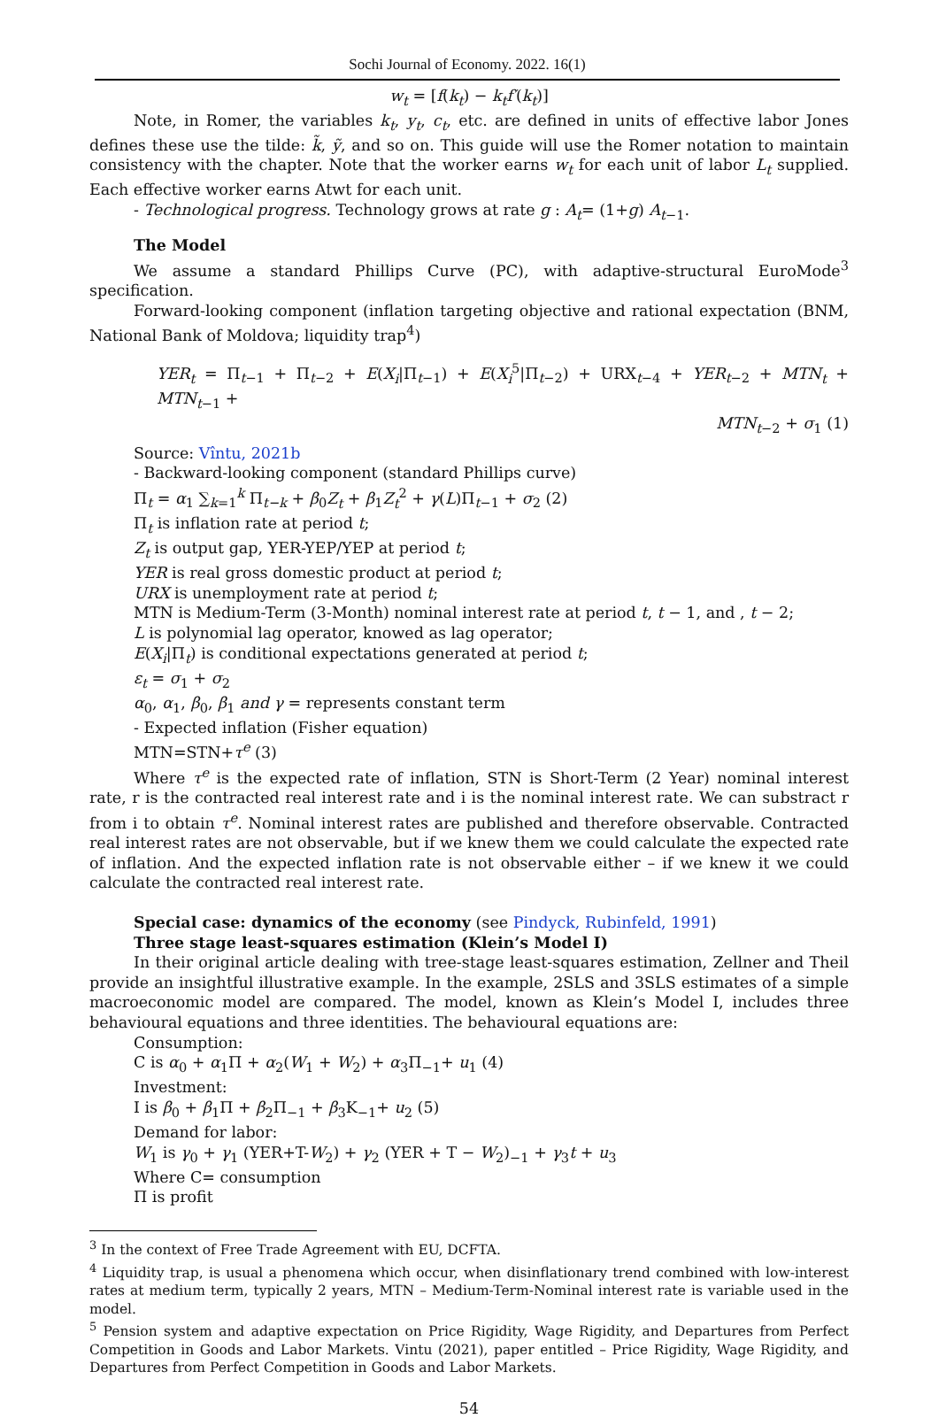Sochi Journal of Economy. 2022. 16(1)
w<sub>t</sub> = [f(k<sub>t</sub>) − k<sub>t</sub>f′(k<sub>t</sub>)]
Note, in Romer, the variables k<sub>t</sub>, y<sub>t</sub>, c<sub>t</sub>, etc. are defined in units of effective labor Jones defines these use the tilde: k̃, ỹ, and so on. This guide will use the Romer notation to maintain consistency with the chapter. Note that the worker earns w<sub>t</sub> for each unit of labor L<sub>t</sub> supplied. Each effective worker earns Atwt for each unit.
- Technological progress. Technology grows at rate g : A<sub>t</sub>= (1+g) A<sub>t−1</sub>.
The Model
We assume a standard Phillips Curve (PC), with adaptive-structural EuroMode<sup>3</sup> specification.
Forward-looking component (inflation targeting objective and rational expectation (BNM, National Bank of Moldova; liquidity trap<sup>4</sup>)
YER<sub>t</sub> = Π<sub>t−1</sub> + Π<sub>t−2</sub> + E(X<sub>i</sub>|Π<sub>t−1</sub>) + E(X<sub>i</sub><sup>5</sup>|Π<sub>t−2</sub>) + URX<sub>t−4</sub> + YER<sub>t−2</sub> + MTN<sub>t</sub> + MTN<sub>t−1</sub> +
MTN<sub>t−2</sub> + σ<sub>1</sub> (1)
Source: Vîntu, 2021b
- Backward-looking component (standard Phillips curve)
Π<sub>t</sub> = α<sub>1</sub> ∑<sub>k=1</sub><sup>k</sup> Π<sub>t−k</sub> + β<sub>0</sub>Z<sub>t</sub> + β<sub>1</sub>Z<sub>t</sub><sup>2</sup> + γ(L)Π<sub>t−1</sub> + σ<sub>2</sub> (2)
Π<sub>t</sub> is inflation rate at period t;
Z<sub>t</sub> is output gap, YER-YEP/YEP at period t;
YER is real gross domestic product at period t;
URX is unemployment rate at period t;
MTN is Medium-Term (3-Month) nominal interest rate at period t, t − 1, and , t − 2;
L is polynomial lag operator, knowed as lag operator;
E(X<sub>i</sub>|Π<sub>t</sub>) is conditional expectations generated at period t;
ε<sub>t</sub> = σ<sub>1</sub> + σ<sub>2</sub>
α<sub>0</sub>, α<sub>1</sub>, β<sub>0</sub>, β<sub>1</sub> and γ = represents constant term
- Expected inflation (Fisher equation)
MTN=STN+τ<sup>e</sup> (3)
Where τ<sup>e</sup> is the expected rate of inflation, STN is Short-Term (2 Year) nominal interest rate, r is the contracted real interest rate and i is the nominal interest rate. We can substract r from i to obtain τ<sup>e</sup>. Nominal interest rates are published and therefore observable. Contracted real interest rates are not observable, but if we knew them we could calculate the expected rate of inflation. And the expected inflation rate is not observable either – if we knew it we could calculate the contracted real interest rate.
Special case: dynamics of the economy (see Pindyck, Rubinfeld, 1991)
Three stage least-squares estimation (Klein’s Model I)
In their original article dealing with tree-stage least-squares estimation, Zellner and Theil provide an insightful illustrative example. In the example, 2SLS and 3SLS estimates of a simple macroeconomic model are compared. The model, known as Klein’s Model I, includes three behavioural equations and three identities. The behavioural equations are:
Consumption:
C is α<sub>0</sub> + α<sub>1</sub>Π + α<sub>2</sub>(W<sub>1</sub> + W<sub>2</sub>) + α<sub>3</sub>Π<sub>−1</sub>+ u<sub>1</sub> (4)
Investment:
I is β<sub>0</sub> + β<sub>1</sub>Π + β<sub>2</sub>Π<sub>−1</sub> + β<sub>3</sub>K<sub>−1</sub>+ u<sub>2</sub> (5)
Demand for labor:
W<sub>1</sub> is γ<sub>0</sub> + γ<sub>1</sub> (YER+T-W<sub>2</sub>) + γ<sub>2</sub> (YER + T − W<sub>2</sub>)<sub>−1</sub> + γ<sub>3</sub>t + u<sub>3</sub>
Where C= consumption
Π is profit
<sup>3</sup> In the context of Free Trade Agreement with EU, DCFTA.
<sup>4</sup> Liquidity trap, is usual a phenomena which occur, when disinflationary trend combined with low-interest rates at medium term, typically 2 years, MTN – Medium-Term-Nominal interest rate is variable used in the model.
<sup>5</sup> Pension system and adaptive expectation on Price Rigidity, Wage Rigidity, and Departures from Perfect Competition in Goods and Labor Markets. Vintu (2021), paper entitled – Price Rigidity, Wage Rigidity, and Departures from Perfect Competition in Goods and Labor Markets.
54